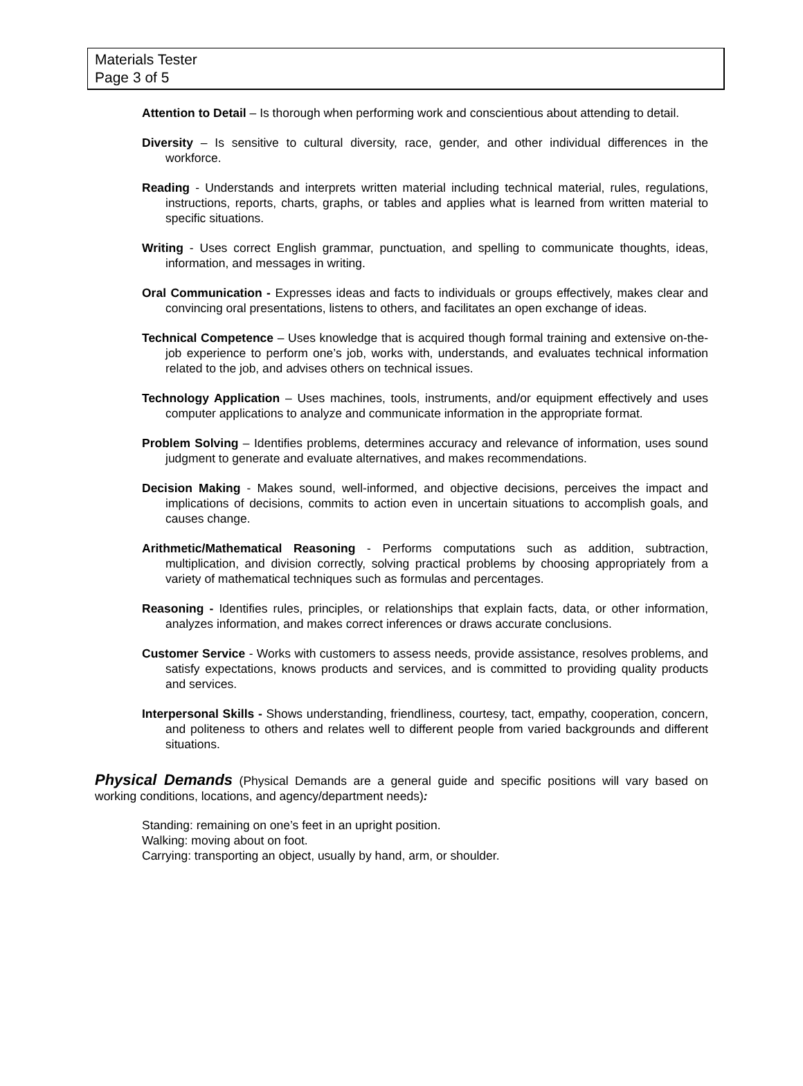Materials Tester
Page 3 of 5
Attention to Detail – Is thorough when performing work and conscientious about attending to detail.
Diversity – Is sensitive to cultural diversity, race, gender, and other individual differences in the workforce.
Reading - Understands and interprets written material including technical material, rules, regulations, instructions, reports, charts, graphs, or tables and applies what is learned from written material to specific situations.
Writing - Uses correct English grammar, punctuation, and spelling to communicate thoughts, ideas, information, and messages in writing.
Oral Communication - Expresses ideas and facts to individuals or groups effectively, makes clear and convincing oral presentations, listens to others, and facilitates an open exchange of ideas.
Technical Competence – Uses knowledge that is acquired though formal training and extensive on-the-job experience to perform one’s job, works with, understands, and evaluates technical information related to the job, and advises others on technical issues.
Technology Application – Uses machines, tools, instruments, and/or equipment effectively and uses computer applications to analyze and communicate information in the appropriate format.
Problem Solving – Identifies problems, determines accuracy and relevance of information, uses sound judgment to generate and evaluate alternatives, and makes recommendations.
Decision Making - Makes sound, well-informed, and objective decisions, perceives the impact and implications of decisions, commits to action even in uncertain situations to accomplish goals, and causes change.
Arithmetic/Mathematical Reasoning - Performs computations such as addition, subtraction, multiplication, and division correctly, solving practical problems by choosing appropriately from a variety of mathematical techniques such as formulas and percentages.
Reasoning - Identifies rules, principles, or relationships that explain facts, data, or other information, analyzes information, and makes correct inferences or draws accurate conclusions.
Customer Service - Works with customers to assess needs, provide assistance, resolves problems, and satisfy expectations, knows products and services, and is committed to providing quality products and services.
Interpersonal Skills - Shows understanding, friendliness, courtesy, tact, empathy, cooperation, concern, and politeness to others and relates well to different people from varied backgrounds and different situations.
Physical Demands (Physical Demands are a general guide and specific positions will vary based on working conditions, locations, and agency/department needs):
Standing: remaining on one’s feet in an upright position.
Walking: moving about on foot.
Carrying: transporting an object, usually by hand, arm, or shoulder.